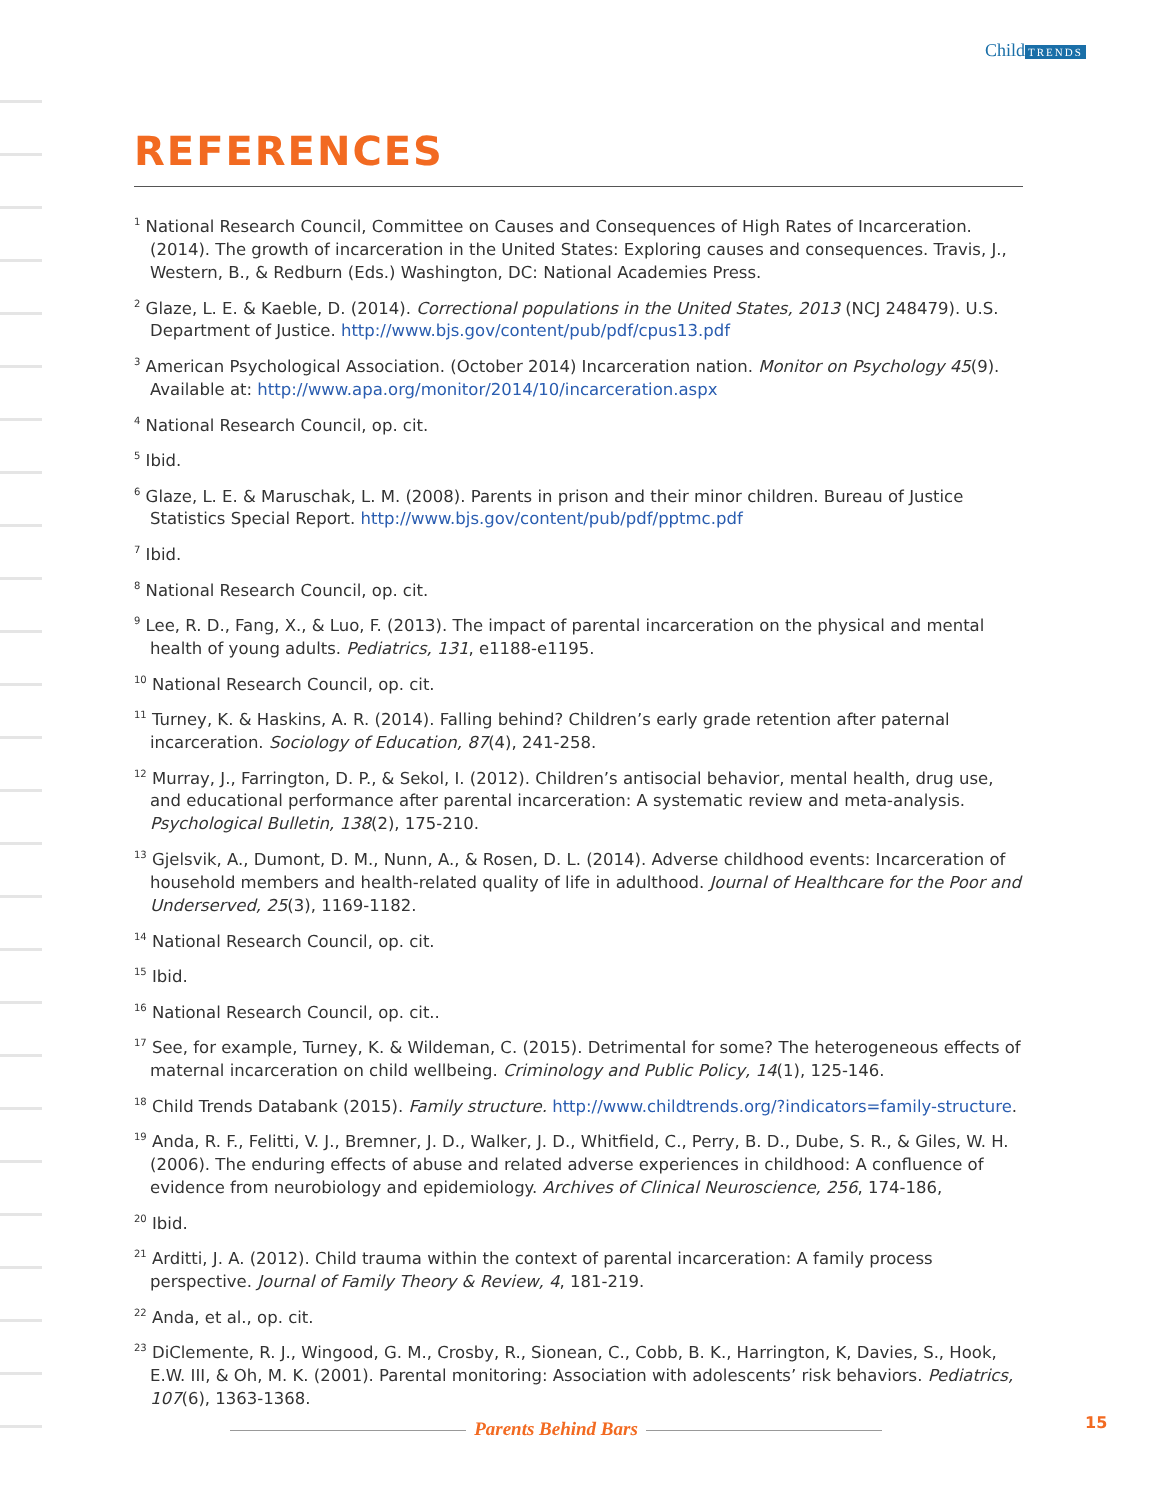Child TRENDS
REFERENCES
<sup>1</sup> National Research Council, Committee on Causes and Consequences of High Rates of Incarceration. (2014). The growth of incarceration in the United States: Exploring causes and consequences. Travis, J., Western, B., & Redburn (Eds.) Washington, DC: National Academies Press.
<sup>2</sup> Glaze, L. E. & Kaeble, D. (2014). Correctional populations in the United States, 2013 (NCJ 248479). U.S. Department of Justice. http://www.bjs.gov/content/pub/pdf/cpus13.pdf
<sup>3</sup> American Psychological Association. (October 2014) Incarceration nation. Monitor on Psychology 45(9). Available at: http://www.apa.org/monitor/2014/10/incarceration.aspx
<sup>4</sup> National Research Council, op. cit.
<sup>5</sup> Ibid.
<sup>6</sup> Glaze, L. E. & Maruschak, L. M. (2008). Parents in prison and their minor children. Bureau of Justice Statistics Special Report. http://www.bjs.gov/content/pub/pdf/pptmc.pdf
<sup>7</sup> Ibid.
<sup>8</sup> National Research Council, op. cit.
<sup>9</sup> Lee, R. D., Fang, X., & Luo, F. (2013). The impact of parental incarceration on the physical and mental health of young adults. Pediatrics, 131, e1188-e1195.
<sup>10</sup> National Research Council, op. cit.
<sup>11</sup> Turney, K. & Haskins, A. R. (2014). Falling behind? Children’s early grade retention after paternal incarceration. Sociology of Education, 87(4), 241-258.
<sup>12</sup> Murray, J., Farrington, D. P., & Sekol, I. (2012). Children’s antisocial behavior, mental health, drug use, and educational performance after parental incarceration: A systematic review and meta-analysis. Psychological Bulletin, 138(2), 175-210.
<sup>13</sup> Gjelsvik, A., Dumont, D. M., Nunn, A., & Rosen, D. L. (2014). Adverse childhood events: Incarceration of household members and health-related quality of life in adulthood. Journal of Healthcare for the Poor and Underserved, 25(3), 1169-1182.
<sup>14</sup> National Research Council, op. cit.
<sup>15</sup> Ibid.
<sup>16</sup> National Research Council, op. cit..
<sup>17</sup> See, for example, Turney, K. & Wildeman, C. (2015). Detrimental for some? The heterogeneous effects of maternal incarceration on child wellbeing. Criminology and Public Policy, 14(1), 125-146.
<sup>18</sup> Child Trends Databank (2015). Family structure. http://www.childtrends.org/?indicators=family-structure.
<sup>19</sup> Anda, R. F., Felitti, V. J., Bremner, J. D., Walker, J. D., Whitfield, C., Perry, B. D., Dube, S. R., & Giles, W. H. (2006). The enduring effects of abuse and related adverse experiences in childhood: A confluence of evidence from neurobiology and epidemiology. Archives of Clinical Neuroscience, 256, 174-186,
<sup>20</sup> Ibid.
<sup>21</sup> Arditti, J. A. (2012). Child trauma within the context of parental incarceration: A family process perspective. Journal of Family Theory & Review, 4, 181-219.
<sup>22</sup> Anda, et al., op. cit.
<sup>23</sup> DiClemente, R. J., Wingood, G. M., Crosby, R., Sionean, C., Cobb, B. K., Harrington, K, Davies, S., Hook, E.W. III, & Oh, M. K. (2001). Parental monitoring: Association with adolescents’ risk behaviors. Pediatrics, 107(6), 1363-1368.
Parents Behind Bars 15